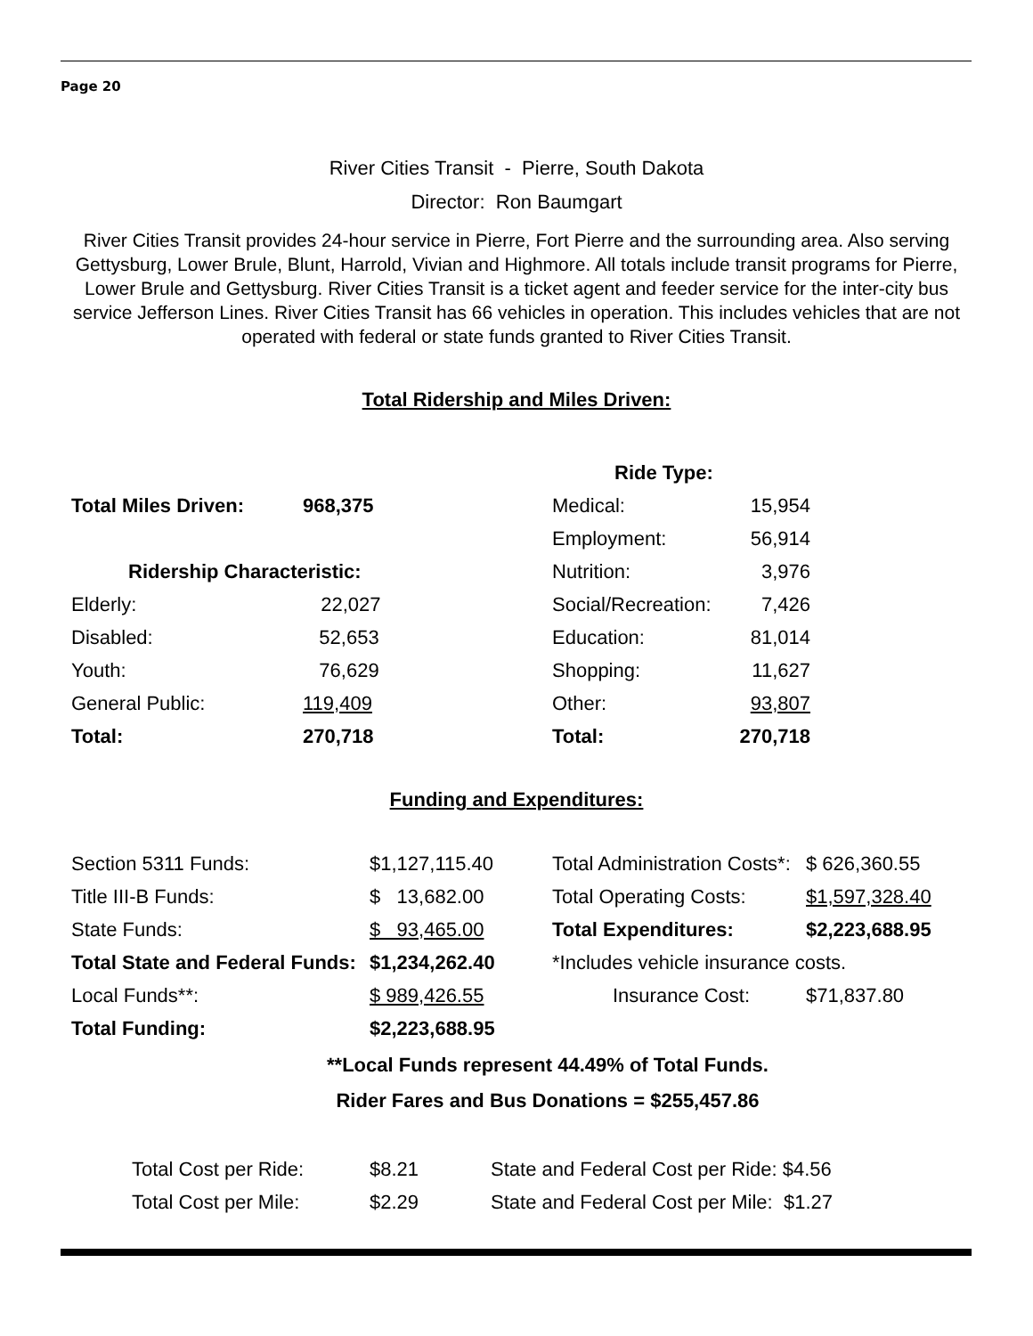Page 20
River Cities Transit - Pierre, South Dakota
Director: Ron Baumgart
River Cities Transit provides 24-hour service in Pierre, Fort Pierre and the surrounding area. Also serving Gettysburg, Lower Brule, Blunt, Harrold, Vivian and Highmore. All totals include transit programs for Pierre, Lower Brule and Gettysburg. River Cities Transit is a ticket agent and feeder service for the inter-city bus service Jefferson Lines. River Cities Transit has 66 vehicles in operation. This includes vehicles that are not operated with federal or state funds granted to River Cities Transit.
Total Ridership and Miles Driven:
| | | Ride Type: | |
| Total Miles Driven: | 968,375 | Medical: | 15,954 |
| | | Employment: | 56,914 |
| Ridership Characteristic: | | Nutrition: | 3,976 |
| Elderly: | 22,027 | Social/Recreation: | 7,426 |
| Disabled: | 52,653 | Education: | 81,014 |
| Youth: | 76,629 | Shopping: | 11,627 |
| General Public: | 119,409 | Other: | 93,807 |
| Total: | 270,718 | Total: | 270,718 |
Funding and Expenditures:
| Section 5311 Funds: | $1,127,115.40 | Total Administration Costs*: | $ 626,360.55 |
| Title III-B Funds: | $ 13,682.00 | Total Operating Costs: | $1,597,328.40 |
| State Funds: | $ 93,465.00 | Total Expenditures: | $2,223,688.95 |
| Total State and Federal Funds: | $1,234,262.40 | *Includes vehicle insurance costs. | |
| Local Funds**: | $ 989,426.55 | Insurance Cost: | $71,837.80 |
| Total Funding: | $2,223,688.95 | | |
**Local Funds represent 44.49% of Total Funds.
Rider Fares and Bus Donations = $255,457.86
| Total Cost per Ride: | $8.21 | State and Federal Cost per Ride: $4.56 |
| Total Cost per Mile: | $2.29 | State and Federal Cost per Mile: $1.27 |